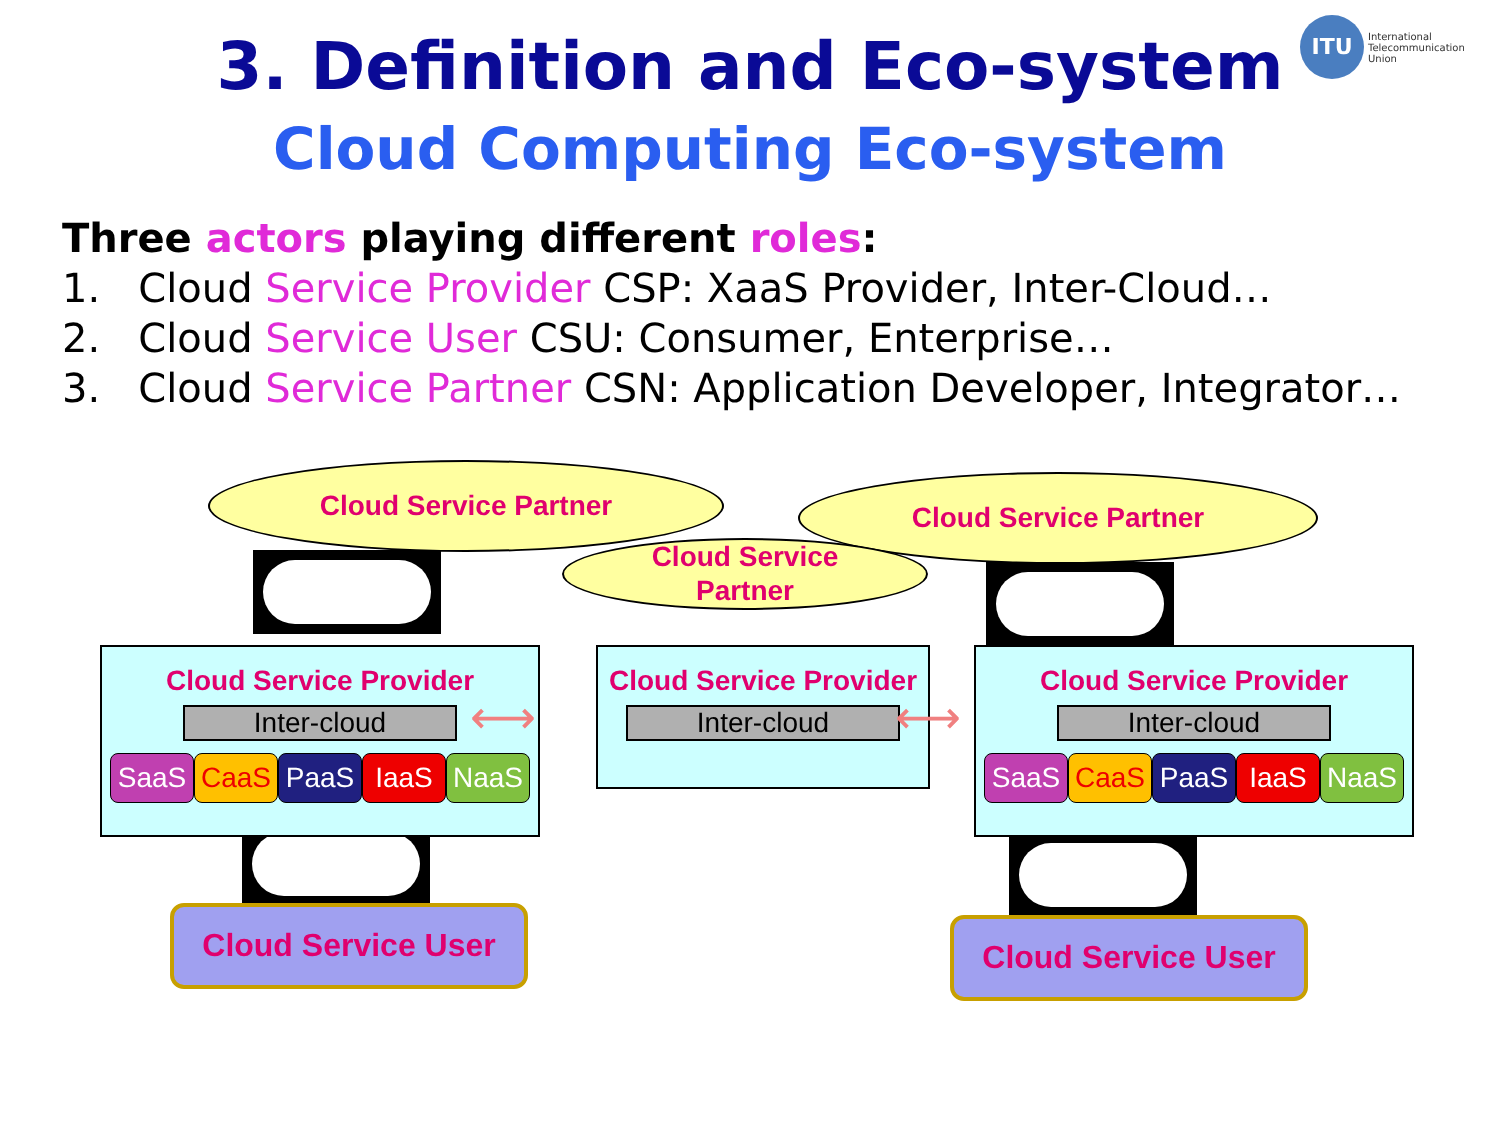3. Definition and Eco-system
ITU International
Telecommunication
Union
Cloud Computing Eco-system
Three actors playing different roles:
1. Cloud Service Provider CSP: XaaS Provider, Inter-Cloud…
2. Cloud Service User CSU: Consumer, Enterprise…
3. Cloud Service Partner CSN: Application Developer, Integrator…
Cloud Service Partner Cloud Service Partner
Cloud Service
Partner
Cloud Service Provider
Inter-cloud
SaaS CaaS PaaS IaaS NaaS
Cloud Service Provider
Inter-cloud
Cloud Service Provider
Inter-cloud
SaaS CaaS PaaS IaaS NaaS
⟷ ⟷
Cloud Service User Cloud Service User